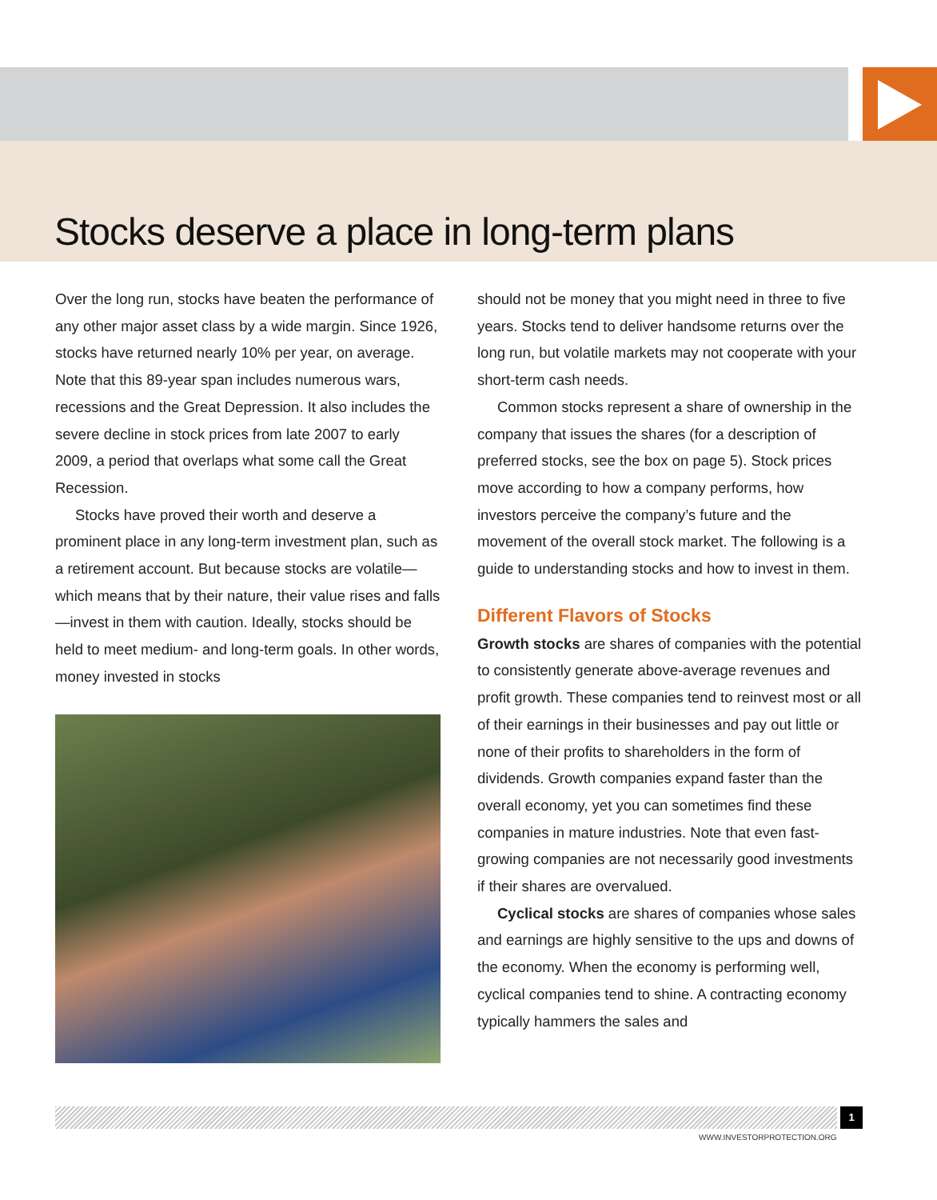Stocks deserve a place in long-term plans
Over the long run, stocks have beaten the performance of any other major asset class by a wide margin. Since 1926, stocks have returned nearly 10% per year, on average. Note that this 89-year span includes numerous wars, recessions and the Great Depression. It also includes the severe decline in stock prices from late 2007 to early 2009, a period that overlaps what some call the Great Recession.
Stocks have proved their worth and deserve a prominent place in any long-term investment plan, such as a retirement account. But because stocks are volatile—which means that by their nature, their value rises and falls—invest in them with caution. Ideally, stocks should be held to meet medium- and long-term goals. In other words, money invested in stocks
should not be money that you might need in three to five years. Stocks tend to deliver handsome returns over the long run, but volatile markets may not cooperate with your short-term cash needs.
Common stocks represent a share of ownership in the company that issues the shares (for a description of preferred stocks, see the box on page 5). Stock prices move according to how a company performs, how investors perceive the company’s future and the movement of the overall stock market. The following is a guide to understanding stocks and how to invest in them.
Different Flavors of Stocks
Growth stocks are shares of companies with the potential to consistently generate above-average revenues and profit growth. These companies tend to reinvest most or all of their earnings in their businesses and pay out little or none of their profits to shareholders in the form of dividends. Growth companies expand faster than the overall economy, yet you can sometimes find these companies in mature industries. Note that even fast-growing companies are not necessarily good investments if their shares are overvalued.
Cyclical stocks are shares of companies whose sales and earnings are highly sensitive to the ups and downs of the economy. When the economy is performing well, cyclical companies tend to shine. A contracting economy typically hammers the sales and
1
WWW.INVESTORPROTECTION.ORG